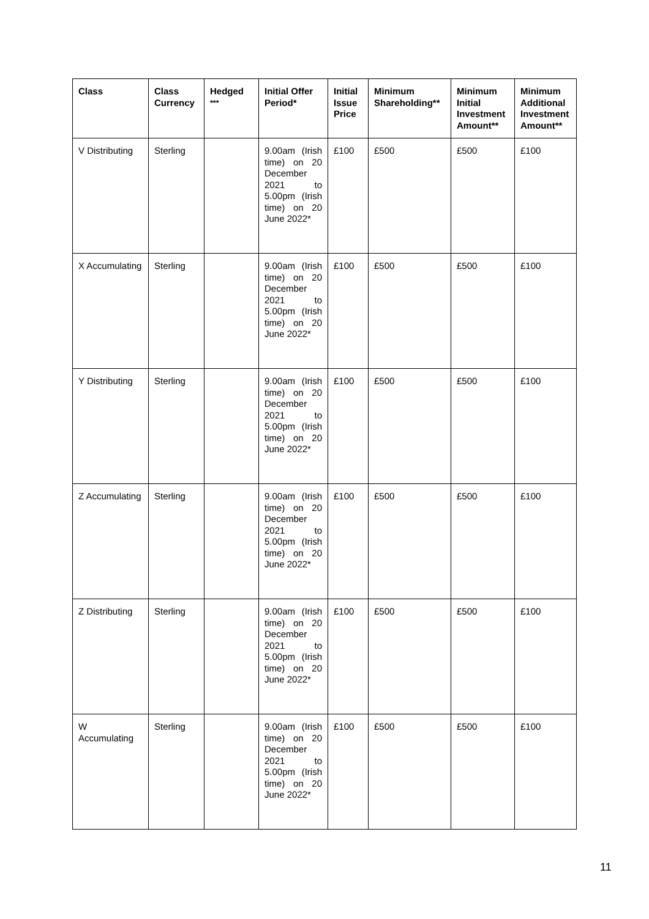| Class | Class Currency | Hedged <sup>***</sup> | Initial Offer Period* | Initial Issue Price | Minimum Shareholding** | Minimum Initial Investment Amount** | Minimum Additional Investment Amount** |
| --- | --- | --- | --- | --- | --- | --- | --- |
| V Distributing | Sterling | | 9.00am (Irish time) on 20 December 2021 to 5.00pm (Irish time) on 20 June 2022* | £100 | £500 | £500 | £100 |
| X Accumulating | Sterling | | 9.00am (Irish time) on 20 December 2021 to 5.00pm (Irish time) on 20 June 2022* | £100 | £500 | £500 | £100 |
| Y Distributing | Sterling | | 9.00am (Irish time) on 20 December 2021 to 5.00pm (Irish time) on 20 June 2022* | £100 | £500 | £500 | £100 |
| Z Accumulating | Sterling | | 9.00am (Irish time) on 20 December 2021 to 5.00pm (Irish time) on 20 June 2022* | £100 | £500 | £500 | £100 |
| Z Distributing | Sterling | | 9.00am (Irish time) on 20 December 2021 to 5.00pm (Irish time) on 20 June 2022* | £100 | £500 | £500 | £100 |
| W Accumulating | Sterling | | 9.00am (Irish time) on 20 December 2021 to 5.00pm (Irish time) on 20 June 2022* | £100 | £500 | £500 | £100 |
11